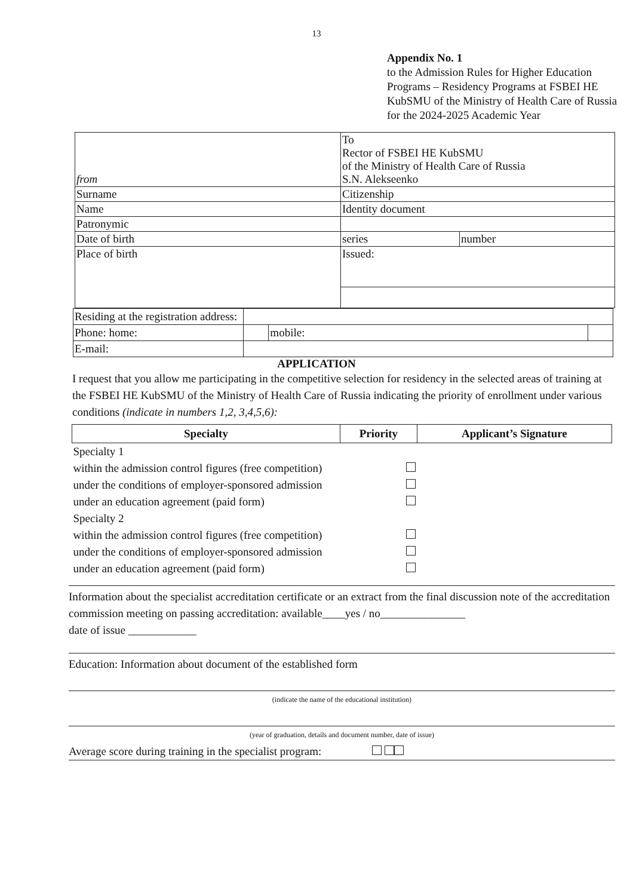13
Appendix No. 1
to the Admission Rules for Higher Education Programs – Residency Programs at FSBEI HE KubSMU of the Ministry of Health Care of Russia for the 2024-2025 Academic Year
| from | To Rector of FSBEI HE KubSMU of the Ministry of Health Care of Russia S.N. Alekseenko | |
| Surname | Citizenship | |
| Name | Identity document | |
| Patronymic | | |
| Date of birth | series | number |
| Place of birth | Issued: | |
| Residing at the registration address: | | | |
| Phone: home: | | mobile: | |
| E-mail: | | | |
APPLICATION
I request that you allow me participating in the competitive selection for residency in the selected areas of training at the FSBEI HE KubSMU of the Ministry of Health Care of Russia indicating the priority of enrollment under various conditions (indicate in numbers 1,2, 3,4,5,6):
| Specialty | Priority | Applicant’s Signature |
| --- | --- | --- |
| Specialty 1 | | |
| within the admission control figures (free competition) | | |
| under the conditions of employer-sponsored admission | | |
| under an education agreement (paid form) | | |
| Specialty 2 | | |
| within the admission control figures (free competition) | | |
| under the conditions of employer-sponsored admission | | |
| under an education agreement (paid form) | | |
Information about the specialist accreditation certificate or an extract from the final discussion note of the accreditation commission meeting on passing accreditation: available____yes / no_______________
date of issue ____________
Education: Information about document of the established form
(indicate the name of the educational institution)
(year of graduation, details and document number, date of issue)
Average score during training in the specialist program: